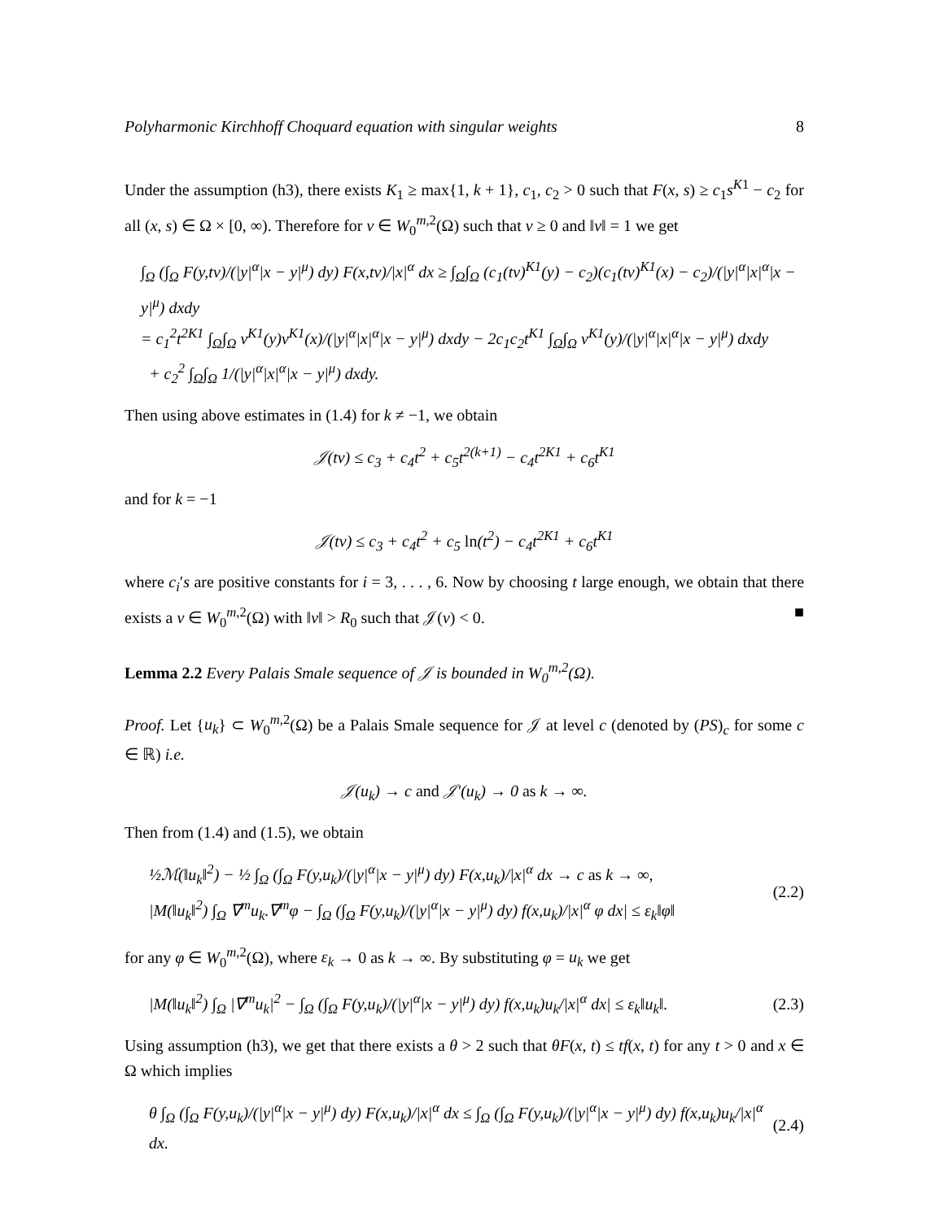Polyharmonic Kirchhoff Choquard equation with singular weights 8
Under the assumption (h3), there exists K<sub>1</sub> ≥ max{1, k + 1}, c<sub>1</sub>, c<sub>2</sub> > 0 such that F(x, s) ≥ c<sub>1</sub>s<sup>K1</sup> − c<sub>2</sub> for all (x, s) ∈ Ω × [0, ∞). Therefore for v ∈ W<sub>0</sub><sup>m,2</sup>(Ω) such that v ≥ 0 and ‖v‖ = 1 we get
∫<sub>Ω</sub> (∫<sub>Ω</sub> F(y,tv)/(|y|<sup>α</sup>|x − y|<sup>μ</sup>) dy) F(x,tv)/|x|<sup>α</sup> dx ≥ ∫<sub>Ω</sub>∫<sub>Ω</sub> (c<sub>1</sub>(tv)<sup>K1</sup>(y) − c<sub>2</sub>)(c<sub>1</sub>(tv)<sup>K1</sup>(x) − c<sub>2</sub>)/(|y|<sup>α</sup>|x|<sup>α</sup>|x − y|<sup>μ</sup>) dxdy
= c<sub>1</sub><sup>2</sup>t<sup>2K1</sup> ∫<sub>Ω</sub>∫<sub>Ω</sub> v<sup>K1</sup>(y)v<sup>K1</sup>(x)/(|y|<sup>α</sup>|x|<sup>α</sup>|x − y|<sup>μ</sup>) dxdy − 2c<sub>1</sub>c<sub>2</sub>t<sup>K1</sup> ∫<sub>Ω</sub>∫<sub>Ω</sub> v<sup>K1</sup>(y)/(|y|<sup>α</sup>|x|<sup>α</sup>|x − y|<sup>μ</sup>) dxdy
+ c<sub>2</sub><sup>2</sup> ∫<sub>Ω</sub>∫<sub>Ω</sub> 1/(|y|<sup>α</sup>|x|<sup>α</sup>|x − y|<sup>μ</sup>) dxdy.
Then using above estimates in (1.4) for k ≠ −1, we obtain
𝒥(tv) ≤ c<sub>3</sub> + c<sub>4</sub>t<sup>2</sup> + c<sub>5</sub>t<sup>2(k+1)</sup> − c<sub>4</sub>t<sup>2K1</sup> + c<sub>6</sub>t<sup>K1</sup>
and for k = −1
𝒥(tv) ≤ c<sub>3</sub> + c<sub>4</sub>t<sup>2</sup> + c<sub>5</sub> ln(t<sup>2</sup>) − c<sub>4</sub>t<sup>2K1</sup> + c<sub>6</sub>t<sup>K1</sup>
where c<sub>i</sub>′s are positive constants for i = 3, . . . , 6. Now by choosing t large enough, we obtain that there exists a v ∈ W<sub>0</sub><sup>m,2</sup>(Ω) with ‖v‖ > R<sub>0</sub> such that 𝒥(v) < 0. ■
Lemma 2.2 Every Palais Smale sequence of 𝒥 is bounded in W<sub>0</sub><sup>m,2</sup>(Ω).
Proof. Let {u<sub>k</sub>} ⊂ W<sub>0</sub><sup>m,2</sup>(Ω) be a Palais Smale sequence for 𝒥 at level c (denoted by (PS)<sub>c</sub> for some c ∈ ℝ) i.e.
𝒥(u<sub>k</sub>) → c and 𝒥′(u<sub>k</sub>) → 0 as k → ∞.
Then from (1.4) and (1.5), we obtain
½ℳ(‖u<sub>k</sub>‖<sup>2</sup>) − ½ ∫<sub>Ω</sub> (∫<sub>Ω</sub> F(y,u<sub>k</sub>)/(|y|<sup>α</sup>|x − y|<sup>μ</sup>) dy) F(x,u<sub>k</sub>)/|x|<sup>α</sup> dx → c as k → ∞,
|M(‖u<sub>k</sub>‖<sup>2</sup>) ∫<sub>Ω</sub> ∇<sup>m</sup>u<sub>k</sub>.∇<sup>m</sup>φ − ∫<sub>Ω</sub> (∫<sub>Ω</sub> F(y,u<sub>k</sub>)/(|y|<sup>α</sup>|x − y|<sup>μ</sup>) dy) f(x,u<sub>k</sub>)/|x|<sup>α</sup> φ dx| ≤ ε<sub>k</sub>‖φ‖
(2.2)
for any φ ∈ W<sub>0</sub><sup>m,2</sup>(Ω), where ε<sub>k</sub> → 0 as k → ∞. By substituting φ = u<sub>k</sub> we get
|M(‖u<sub>k</sub>‖<sup>2</sup>) ∫<sub>Ω</sub> |∇<sup>m</sup>u<sub>k</sub>|<sup>2</sup> − ∫<sub>Ω</sub> (∫<sub>Ω</sub> F(y,u<sub>k</sub>)/(|y|<sup>α</sup>|x − y|<sup>μ</sup>) dy) f(x,u<sub>k</sub>)u<sub>k</sub>/|x|<sup>α</sup> dx| ≤ ε<sub>k</sub>‖u<sub>k</sub>‖.
(2.3)
Using assumption (h3), we get that there exists a θ > 2 such that θF(x, t) ≤ tf(x, t) for any t > 0 and x ∈ Ω which implies
θ ∫<sub>Ω</sub> (∫<sub>Ω</sub> F(y,u<sub>k</sub>)/(|y|<sup>α</sup>|x − y|<sup>μ</sup>) dy) F(x,u<sub>k</sub>)/|x|<sup>α</sup> dx ≤ ∫<sub>Ω</sub> (∫<sub>Ω</sub> F(y,u<sub>k</sub>)/(|y|<sup>α</sup>|x − y|<sup>μ</sup>) dy) f(x,u<sub>k</sub>)u<sub>k</sub>/|x|<sup>α</sup> dx.
(2.4)